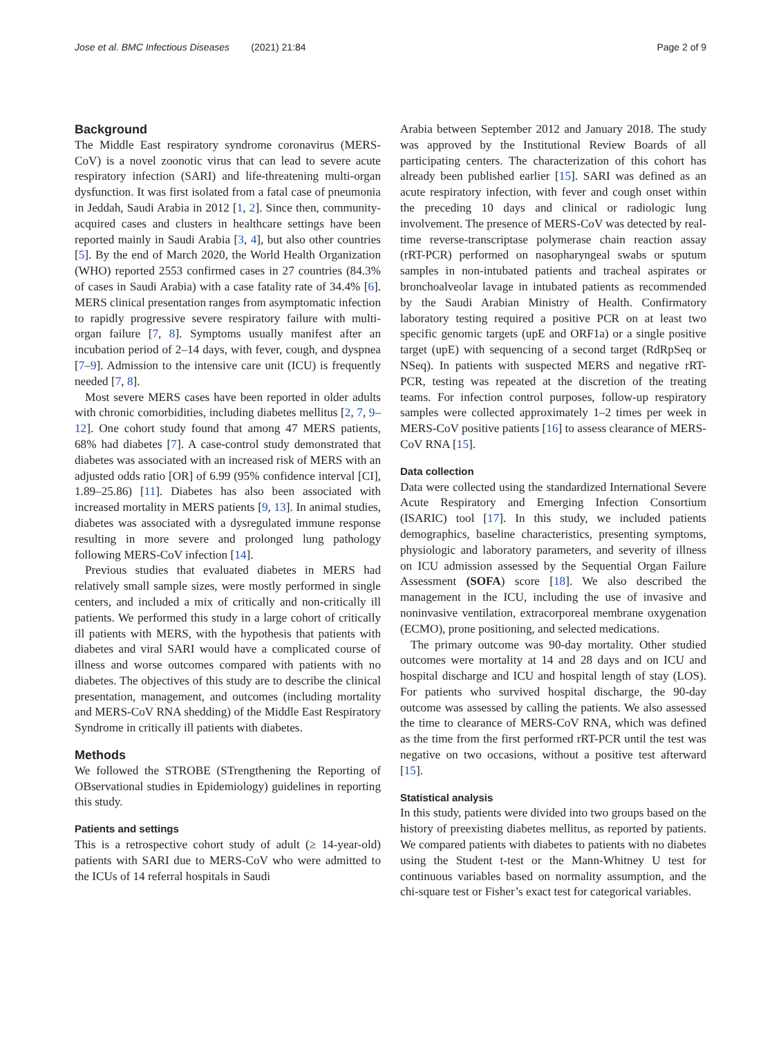Jose et al. BMC Infectious Diseases (2021) 21:84 Page 2 of 9
Background
The Middle East respiratory syndrome coronavirus (MERS-CoV) is a novel zoonotic virus that can lead to severe acute respiratory infection (SARI) and life-threatening multi-organ dysfunction. It was first isolated from a fatal case of pneumonia in Jeddah, Saudi Arabia in 2012 [1, 2]. Since then, community-acquired cases and clusters in healthcare settings have been reported mainly in Saudi Arabia [3, 4], but also other countries [5]. By the end of March 2020, the World Health Organization (WHO) reported 2553 confirmed cases in 27 countries (84.3% of cases in Saudi Arabia) with a case fatality rate of 34.4% [6]. MERS clinical presentation ranges from asymptomatic infection to rapidly progressive severe respiratory failure with multi-organ failure [7, 8]. Symptoms usually manifest after an incubation period of 2–14 days, with fever, cough, and dyspnea [7–9]. Admission to the intensive care unit (ICU) is frequently needed [7, 8].
Most severe MERS cases have been reported in older adults with chronic comorbidities, including diabetes mellitus [2, 7, 9–12]. One cohort study found that among 47 MERS patients, 68% had diabetes [7]. A case-control study demonstrated that diabetes was associated with an increased risk of MERS with an adjusted odds ratio [OR] of 6.99 (95% confidence interval [CI], 1.89–25.86) [11]. Diabetes has also been associated with increased mortality in MERS patients [9, 13]. In animal studies, diabetes was associated with a dysregulated immune response resulting in more severe and prolonged lung pathology following MERS-CoV infection [14].
Previous studies that evaluated diabetes in MERS had relatively small sample sizes, were mostly performed in single centers, and included a mix of critically and non-critically ill patients. We performed this study in a large cohort of critically ill patients with MERS, with the hypothesis that patients with diabetes and viral SARI would have a complicated course of illness and worse outcomes compared with patients with no diabetes. The objectives of this study are to describe the clinical presentation, management, and outcomes (including mortality and MERS-CoV RNA shedding) of the Middle East Respiratory Syndrome in critically ill patients with diabetes.
Methods
We followed the STROBE (STrengthening the Reporting of OBservational studies in Epidemiology) guidelines in reporting this study.
Patients and settings
This is a retrospective cohort study of adult (≥ 14-year-old) patients with SARI due to MERS-CoV who were admitted to the ICUs of 14 referral hospitals in Saudi
Arabia between September 2012 and January 2018. The study was approved by the Institutional Review Boards of all participating centers. The characterization of this cohort has already been published earlier [15]. SARI was defined as an acute respiratory infection, with fever and cough onset within the preceding 10 days and clinical or radiologic lung involvement. The presence of MERS-CoV was detected by real-time reverse-transcriptase polymerase chain reaction assay (rRT-PCR) performed on nasopharyngeal swabs or sputum samples in non-intubated patients and tracheal aspirates or bronchoalveolar lavage in intubated patients as recommended by the Saudi Arabian Ministry of Health. Confirmatory laboratory testing required a positive PCR on at least two specific genomic targets (upE and ORF1a) or a single positive target (upE) with sequencing of a second target (RdRpSeq or NSeq). In patients with suspected MERS and negative rRT-PCR, testing was repeated at the discretion of the treating teams. For infection control purposes, follow-up respiratory samples were collected approximately 1–2 times per week in MERS-CoV positive patients [16] to assess clearance of MERS-CoV RNA [15].
Data collection
Data were collected using the standardized International Severe Acute Respiratory and Emerging Infection Consortium (ISARIC) tool [17]. In this study, we included patients demographics, baseline characteristics, presenting symptoms, physiologic and laboratory parameters, and severity of illness on ICU admission assessed by the Sequential Organ Failure Assessment (SOFA) score [18]. We also described the management in the ICU, including the use of invasive and noninvasive ventilation, extracorporeal membrane oxygenation (ECMO), prone positioning, and selected medications.
The primary outcome was 90-day mortality. Other studied outcomes were mortality at 14 and 28 days and on ICU and hospital discharge and ICU and hospital length of stay (LOS). For patients who survived hospital discharge, the 90-day outcome was assessed by calling the patients. We also assessed the time to clearance of MERS-CoV RNA, which was defined as the time from the first performed rRT-PCR until the test was negative on two occasions, without a positive test afterward [15].
Statistical analysis
In this study, patients were divided into two groups based on the history of preexisting diabetes mellitus, as reported by patients. We compared patients with diabetes to patients with no diabetes using the Student t-test or the Mann-Whitney U test for continuous variables based on normality assumption, and the chi-square test or Fisher’s exact test for categorical variables.